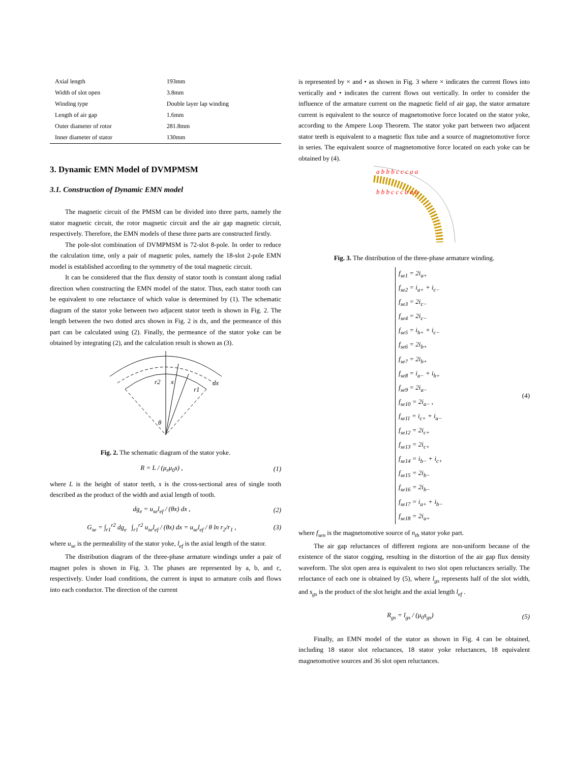| Axial length | 193mm |
| Width of slot open | 3.8mm |
| Winding type | Double layer lap winding |
| Length of air gap | 1.6mm |
| Outer diameter of rotor | 281.8mm |
| Inner diameter of stator | 130mm |
3. Dynamic EMN Model of DVMPMSM
3.1. Construction of Dynamic EMN model
The magnetic circuit of the PMSM can be divided into three parts, namely the stator magnetic circuit, the rotor magnetic circuit and the air gap magnetic circuit, respectively. Therefore, the EMN models of these three parts are constructed firstly.
The pole-slot combination of DVMPMSM is 72-slot 8-pole. In order to reduce the calculation time, only a pair of magnetic poles, namely the 18-slot 2-pole EMN model is established according to the symmetry of the total magnetic circuit.
It can be considered that the flux density of stator tooth is constant along radial direction when constructing the EMN model of the stator. Thus, each stator tooth can be equivalent to one reluctance of which value is determined by (1). The schematic diagram of the stator yoke between two adjacent stator teeth is shown in Fig. 2. The length between the two dotted arcs shown in Fig. 2 is dx, and the permeance of this part can be calculated using (2). Finally, the permeance of the stator yoke can be obtained by integrating (2), and the calculation result is shown as (3).
r2
x
r1
dx
θ
Fig. 2. The schematic diagram of the stator yoke.
R = L / (μ<sub>r</sub>μ<sub>0</sub>s) , (1)
where L is the height of stator teeth, s is the cross-sectional area of single tooth described as the product of the width and axial length of tooth.
dg<sub>e</sub> = u<sub>se</sub>l<sub>ef</sub> / (θx) dx , (2)
G<sub>se</sub> = ∫<sub>r1</sub><sup>r2</sup> dg<sub>e</sub> ∫<sub>r1</sub><sup>r2</sup> u<sub>se</sub>l<sub>ef</sub> / (θx) dx = u<sub>se</sub>l<sub>ef</sub> / θ ln r<sub>2</sub>/r<sub>1</sub> , (3)
where u<sub>se</sub> is the permeability of the stator yoke, l<sub>ef</sub> is the axial length of the stator.
The distribution diagram of the three-phase armature windings under a pair of magnet poles is shown in Fig. 3. The phases are represented by a, b, and c, respectively. Under load conditions, the current is input to armature coils and flows into each conductor. The direction of the current
is represented by × and • as shown in Fig. 3 where × indicates the current flows into vertically and • indicates the current flows out vertically. In order to consider the influence of the armature current on the magnetic field of air gap, the stator armature current is equivalent to the source of magnetomotive force located on the stator yoke, according to the Ampere Loop Theorem. The stator yoke part between two adjacent stator teeth is equivalent to a magnetic flux tube and a source of magnetomotive force in series. The equivalent source of magnetomotive force located on each yoke can be obtained by (4).
a b b b c c c a a
b b b c c c a a a
Fig. 3. The distribution of the three-phase armature winding.
f<sub>se1</sub> = 2i<sub>a+</sub>
f<sub>se2</sub> = i<sub>a+</sub> + i<sub>c−</sub>
f<sub>se3</sub> = 2i<sub>c−</sub>
f<sub>se4</sub> = 2i<sub>c−</sub>
f<sub>se5</sub> = i<sub>b+</sub> + i<sub>c−</sub>
f<sub>se6</sub> = 2i<sub>b+</sub>
f<sub>se7</sub> = 2i<sub>b+</sub>
f<sub>se8</sub> = i<sub>a−</sub> + i<sub>b+</sub>
f<sub>se9</sub> = 2i<sub>a−</sub>
f<sub>se10</sub> = 2i<sub>a−</sub> ,
f<sub>se11</sub> = i<sub>c+</sub> + i<sub>a−</sub>
f<sub>se12</sub> = 2i<sub>c+</sub>
f<sub>se13</sub> = 2i<sub>c+</sub>
f<sub>se14</sub> = i<sub>b−</sub> + i<sub>c+</sub>
f<sub>se15</sub> = 2i<sub>b−</sub>
f<sub>se16</sub> = 2i<sub>b−</sub>
f<sub>se17</sub> = i<sub>a+</sub> + i<sub>b−</sub>
f<sub>se18</sub> = 2i<sub>a+</sub>
(4)
where f<sub>sen</sub> is the magnetomotive source of n<sub>th</sub> stator yoke part.
The air gap reluctances of different regions are non-uniform because of the existence of the stator cogging, resulting in the distortion of the air gap flux density waveform. The slot open area is equivalent to two slot open reluctances serially. The reluctance of each one is obtained by (5), where l<sub>gs</sub> represents half of the slot width, and s<sub>gs</sub> is the product of the slot height and the axial length l<sub>ef</sub> .
R<sub>gs</sub> = l<sub>gs</sub> / (μ<sub>0</sub>s<sub>gs</sub>) (5)
Finally, an EMN model of the stator as shown in Fig. 4 can be obtained, including 18 stator slot reluctances, 18 stator yoke reluctances, 18 equivalent magnetomotive sources and 36 slot open reluctances.